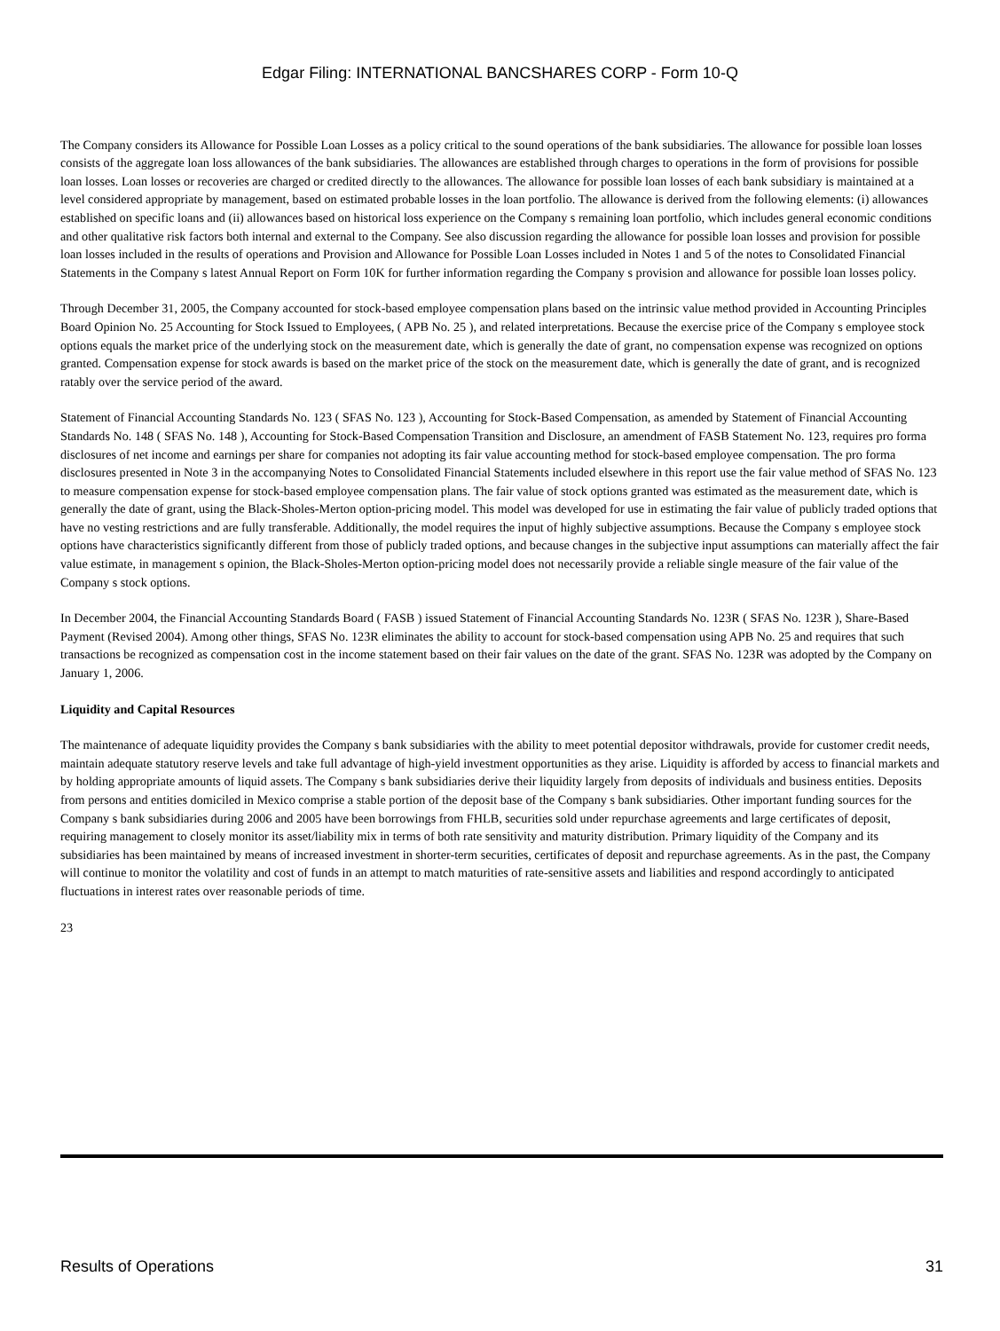Edgar Filing: INTERNATIONAL BANCSHARES CORP - Form 10-Q
The Company considers its Allowance for Possible Loan Losses as a policy critical to the sound operations of the bank subsidiaries. The allowance for possible loan losses consists of the aggregate loan loss allowances of the bank subsidiaries. The allowances are established through charges to operations in the form of provisions for possible loan losses. Loan losses or recoveries are charged or credited directly to the allowances. The allowance for possible loan losses of each bank subsidiary is maintained at a level considered appropriate by management, based on estimated probable losses in the loan portfolio. The allowance is derived from the following elements: (i) allowances established on specific loans and (ii) allowances based on historical loss experience on the Company s remaining loan portfolio, which includes general economic conditions and other qualitative risk factors both internal and external to the Company. See also discussion regarding the allowance for possible loan losses and provision for possible loan losses included in the results of operations and Provision and Allowance for Possible Loan Losses included in Notes 1 and 5 of the notes to Consolidated Financial Statements in the Company s latest Annual Report on Form 10K for further information regarding the Company s provision and allowance for possible loan losses policy.
Through December 31, 2005, the Company accounted for stock-based employee compensation plans based on the intrinsic value method provided in Accounting Principles Board Opinion No. 25 Accounting for Stock Issued to Employees, ( APB No. 25 ), and related interpretations. Because the exercise price of the Company s employee stock options equals the market price of the underlying stock on the measurement date, which is generally the date of grant, no compensation expense was recognized on options granted. Compensation expense for stock awards is based on the market price of the stock on the measurement date, which is generally the date of grant, and is recognized ratably over the service period of the award.
Statement of Financial Accounting Standards No. 123 ( SFAS No. 123 ), Accounting for Stock-Based Compensation, as amended by Statement of Financial Accounting Standards No. 148 ( SFAS No. 148 ), Accounting for Stock-Based Compensation Transition and Disclosure, an amendment of FASB Statement No. 123, requires pro forma disclosures of net income and earnings per share for companies not adopting its fair value accounting method for stock-based employee compensation. The pro forma disclosures presented in Note 3 in the accompanying Notes to Consolidated Financial Statements included elsewhere in this report use the fair value method of SFAS No. 123 to measure compensation expense for stock-based employee compensation plans. The fair value of stock options granted was estimated as the measurement date, which is generally the date of grant, using the Black-Sholes-Merton option-pricing model. This model was developed for use in estimating the fair value of publicly traded options that have no vesting restrictions and are fully transferable. Additionally, the model requires the input of highly subjective assumptions. Because the Company s employee stock options have characteristics significantly different from those of publicly traded options, and because changes in the subjective input assumptions can materially affect the fair value estimate, in management s opinion, the Black-Sholes-Merton option-pricing model does not necessarily provide a reliable single measure of the fair value of the Company s stock options.
In December 2004, the Financial Accounting Standards Board ( FASB ) issued Statement of Financial Accounting Standards No. 123R ( SFAS No. 123R ), Share-Based Payment (Revised 2004). Among other things, SFAS No. 123R eliminates the ability to account for stock-based compensation using APB No. 25 and requires that such transactions be recognized as compensation cost in the income statement based on their fair values on the date of the grant. SFAS No. 123R was adopted by the Company on January 1, 2006.
Liquidity and Capital Resources
The maintenance of adequate liquidity provides the Company s bank subsidiaries with the ability to meet potential depositor withdrawals, provide for customer credit needs, maintain adequate statutory reserve levels and take full advantage of high-yield investment opportunities as they arise. Liquidity is afforded by access to financial markets and by holding appropriate amounts of liquid assets. The Company s bank subsidiaries derive their liquidity largely from deposits of individuals and business entities. Deposits from persons and entities domiciled in Mexico comprise a stable portion of the deposit base of the Company s bank subsidiaries. Other important funding sources for the Company s bank subsidiaries during 2006 and 2005 have been borrowings from FHLB, securities sold under repurchase agreements and large certificates of deposit, requiring management to closely monitor its asset/liability mix in terms of both rate sensitivity and maturity distribution. Primary liquidity of the Company and its subsidiaries has been maintained by means of increased investment in shorter-term securities, certificates of deposit and repurchase agreements. As in the past, the Company will continue to monitor the volatility and cost of funds in an attempt to match maturities of rate-sensitive assets and liabilities and respond accordingly to anticipated fluctuations in interest rates over reasonable periods of time.
23
Results of Operations 31